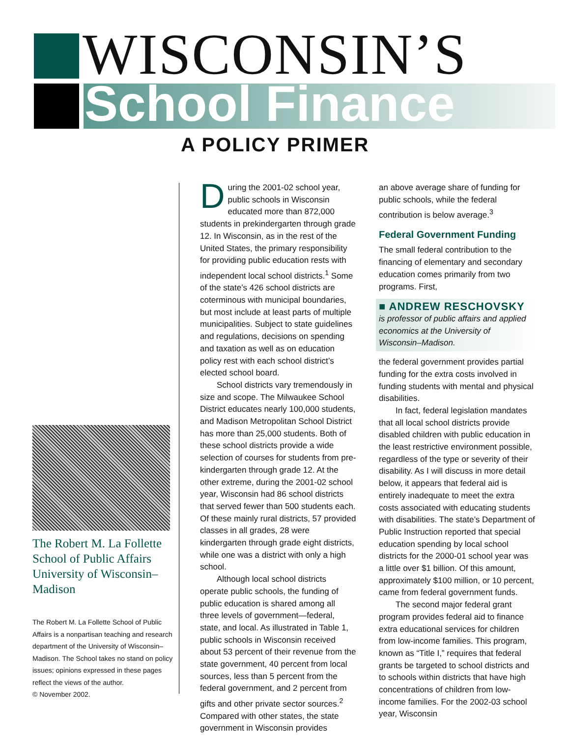WISCONSIN’S
School Finance
A POLICY PRIMER
The Robert M. La Follette School of Public Affairs University of Wisconsin–Madison
The Robert M. La Follette School of Public Affairs is a nonpartisan teaching and research department of the University of Wisconsin–Madison. The School takes no stand on policy issues; opinions expressed in these pages reflect the views of the author.
© November 2002.
During the 2001-02 school year, public schools in Wisconsin educated more than 872,000 students in prekindergarten through grade 12. In Wisconsin, as in the rest of the United States, the primary responsibility for providing public education rests with independent local school districts.<sup>1</sup> Some of the state’s 426 school districts are coterminous with municipal boundaries, but most include at least parts of multiple municipalities. Subject to state guidelines and regulations, decisions on spending and taxation as well as on education policy rest with each school district’s elected school board.
School districts vary tremendously in size and scope. The Milwaukee School District educates nearly 100,000 students, and Madison Metropolitan School District has more than 25,000 students. Both of these school districts provide a wide selection of courses for students from pre-kindergarten through grade 12. At the other extreme, during the 2001-02 school year, Wisconsin had 86 school districts that served fewer than 500 students each. Of these mainly rural districts, 57 provided classes in all grades, 28 were kindergarten through grade eight districts, while one was a district with only a high school.
Although local school districts operate public schools, the funding of public education is shared among all three levels of government—federal, state, and local. As illustrated in Table 1, public schools in Wisconsin received about 53 percent of their revenue from the state government, 40 percent from local sources, less than 5 percent from the federal government, and 2 percent from gifts and other private sector sources.<sup>2</sup> Compared with other states, the state government in Wisconsin provides
an above average share of funding for public schools, while the federal contribution is below average.<sup>3</sup>
Federal Government Funding
The small federal contribution to the financing of elementary and secondary education comes primarily from two programs. First,
■ ANDREW RESCHOVSKY
is professor of public affairs and applied economics at the University of Wisconsin–Madison.
the federal government provides partial funding for the extra costs involved in funding students with mental and physical disabilities.
In fact, federal legislation mandates that all local school districts provide disabled children with public education in the least restrictive environment possible, regardless of the type or severity of their disability. As I will discuss in more detail below, it appears that federal aid is entirely inadequate to meet the extra costs associated with educating students with disabilities. The state’s Department of Public Instruction reported that special education spending by local school districts for the 2000-01 school year was a little over $1 billion. Of this amount, approximately $100 million, or 10 percent, came from federal government funds.
The second major federal grant program provides federal aid to finance extra educational services for children from low-income families. This program, known as “Title I,” requires that federal grants be targeted to school districts and to schools within districts that have high concentrations of children from low-income families. For the 2002-03 school year, Wisconsin